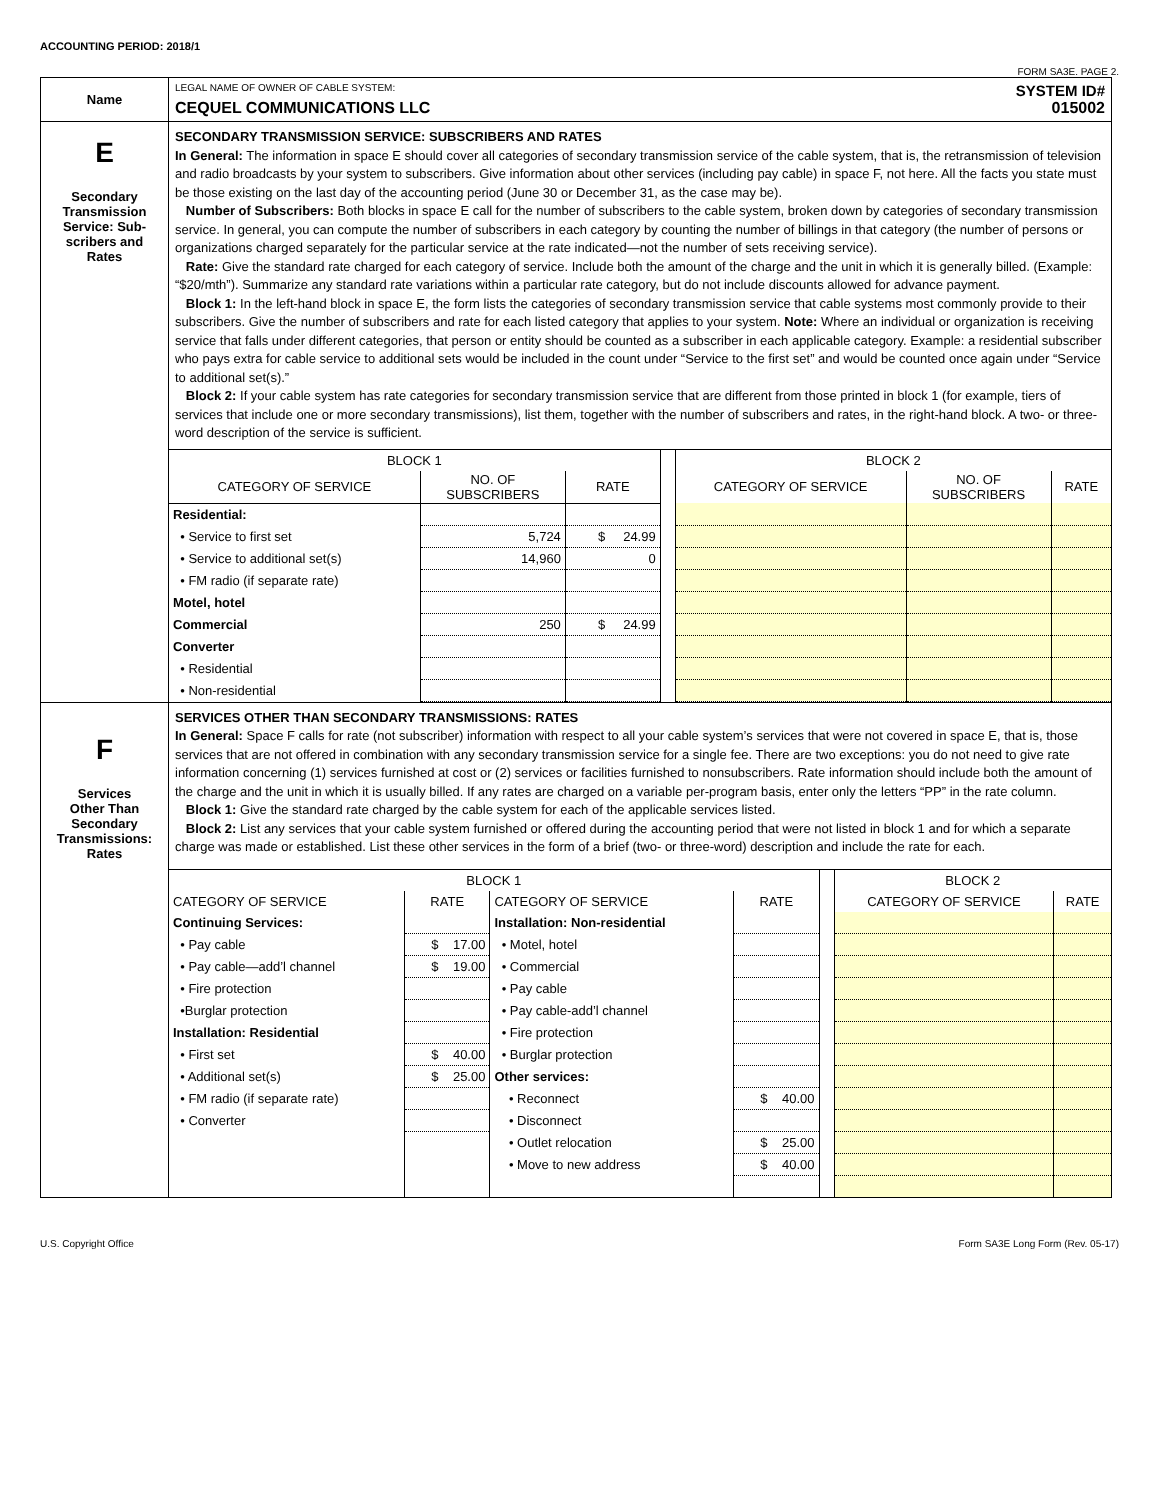ACCOUNTING PERIOD: 2018/1
FORM SA3E. PAGE 2.
| Name | LEGAL NAME OF OWNER OF CABLE SYSTEM: SYSTEM ID# CEQUEL COMMUNICATIONS LLC 015002 |
| E Secondary Transmission Service: Sub- scribers and Rates | SECONDARY TRANSMISSION SERVICE: SUBSCRIBERS AND RATES In General: The information in space E should cover all categories of secondary transmission service of the cable system, that is, the retransmission of television and radio broadcasts by your system to subscribers. Give information about other services (including pay cable) in space F, not here. All the facts you state must be those existing on the last day of the accounting period (June 30 or December 31, as the case may be). Number of Subscribers: Both blocks in space E call for the number of subscribers to the cable system, broken down by categories of secondary transmission service. In general, you can compute the number of subscribers in each category by counting the number of billings in that category (the number of persons or organizations charged separately for the particular service at the rate indicated—not the number of sets receiving service). Rate: Give the standard rate charged for each category of service. Include both the amount of the charge and the unit in which it is generally billed. (Example: “$20/mth”). Summarize any standard rate variations within a particular rate category, but do not include discounts allowed for advance payment. Block 1: In the left-hand block in space E, the form lists the categories of secondary transmission service that cable systems most commonly provide to their subscribers. Give the number of subscribers and rate for each listed category that applies to your system. Note: Where an individual or organization is receiving service that falls under different categories, that person or entity should be counted as a subscriber in each applicable category. Example: a residential subscriber who pays extra for cable service to additional sets would be included in the count under “Service to the first set” and would be counted once again under “Service to additional set(s).” Block 2: If your cable system has rate categories for secondary transmission service that are different from those printed in block 1 (for example, tiers of services that include one or more secondary transmissions), list them, together with the number of subscribers and rates, in the right-hand block. A two- or three-word description of the service is sufficient. / BLOCK 1 / / / / BLOCK 2 / / / / --- / --- / --- / --- / --- / --- / --- / / CATEGORY OF SERVICE / NO. OF SUBSCRIBERS / RATE / / CATEGORY OF SERVICE / NO. OF SUBSCRIBERS / RATE / / Residential: / / / / / / / / • Service to first set / 5,724 / $ 24.99 / / / / / / • Service to additional set(s) / 14,960 / 0 / / / / / / • FM radio (if separate rate) / / / / / / / / Motel, hotel / / / / / / / / Commercial / 250 / $ 24.99 / / / / / / Converter / / / / / / / / • Residential / / / / / / / / • Non-residential / / / / / / / |
| F Services Other Than Secondary Transmissions: Rates | SERVICES OTHER THAN SECONDARY TRANSMISSIONS: RATES In General: Space F calls for rate (not subscriber) information with respect to all your cable system’s services that were not covered in space E, that is, those services that are not offered in combination with any secondary transmission service for a single fee. There are two exceptions: you do not need to give rate information concerning (1) services furnished at cost or (2) services or facilities furnished to nonsubscribers. Rate information should include both the amount of the charge and the unit in which it is usually billed. If any rates are charged on a variable per-program basis, enter only the letters “PP” in the rate column. Block 1: Give the standard rate charged by the cable system for each of the applicable services listed. Block 2: List any services that your cable system furnished or offered during the accounting period that were not listed in block 1 and for which a separate charge was made or established. List these other services in the form of a brief (two- or three-word) description and include the rate for each. / BLOCK 1 / / / / / BLOCK 2 / / / --- / --- / --- / --- / --- / --- / --- / / CATEGORY OF SERVICE / RATE / CATEGORY OF SERVICE / RATE / / CATEGORY OF SERVICE / RATE / / Continuing Services: / / Installation: Non-residential / / / / / / • Pay cable / $ 17.00 / • Motel, hotel / / / / / / • Pay cable—add’l channel / $ 19.00 / • Commercial / / / / / / • Fire protection / / • Pay cable / / / / / / •Burglar protection / / • Pay cable-add’l channel / / / / / / Installation: Residential / / • Fire protection / / / / / / • First set / $ 40.00 / • Burglar protection / / / / / / • Additional set(s) / $ 25.00 / Other services: / / / / / / • FM radio (if separate rate) / / • Reconnect / $ 40.00 / / / / / • Converter / / • Disconnect / / / / / / / / • Outlet relocation / $ 25.00 / / / / / / / • Move to new address / $ 40.00 / / / / |
U.S. Copyright Office Form SA3E Long Form (Rev. 05-17)